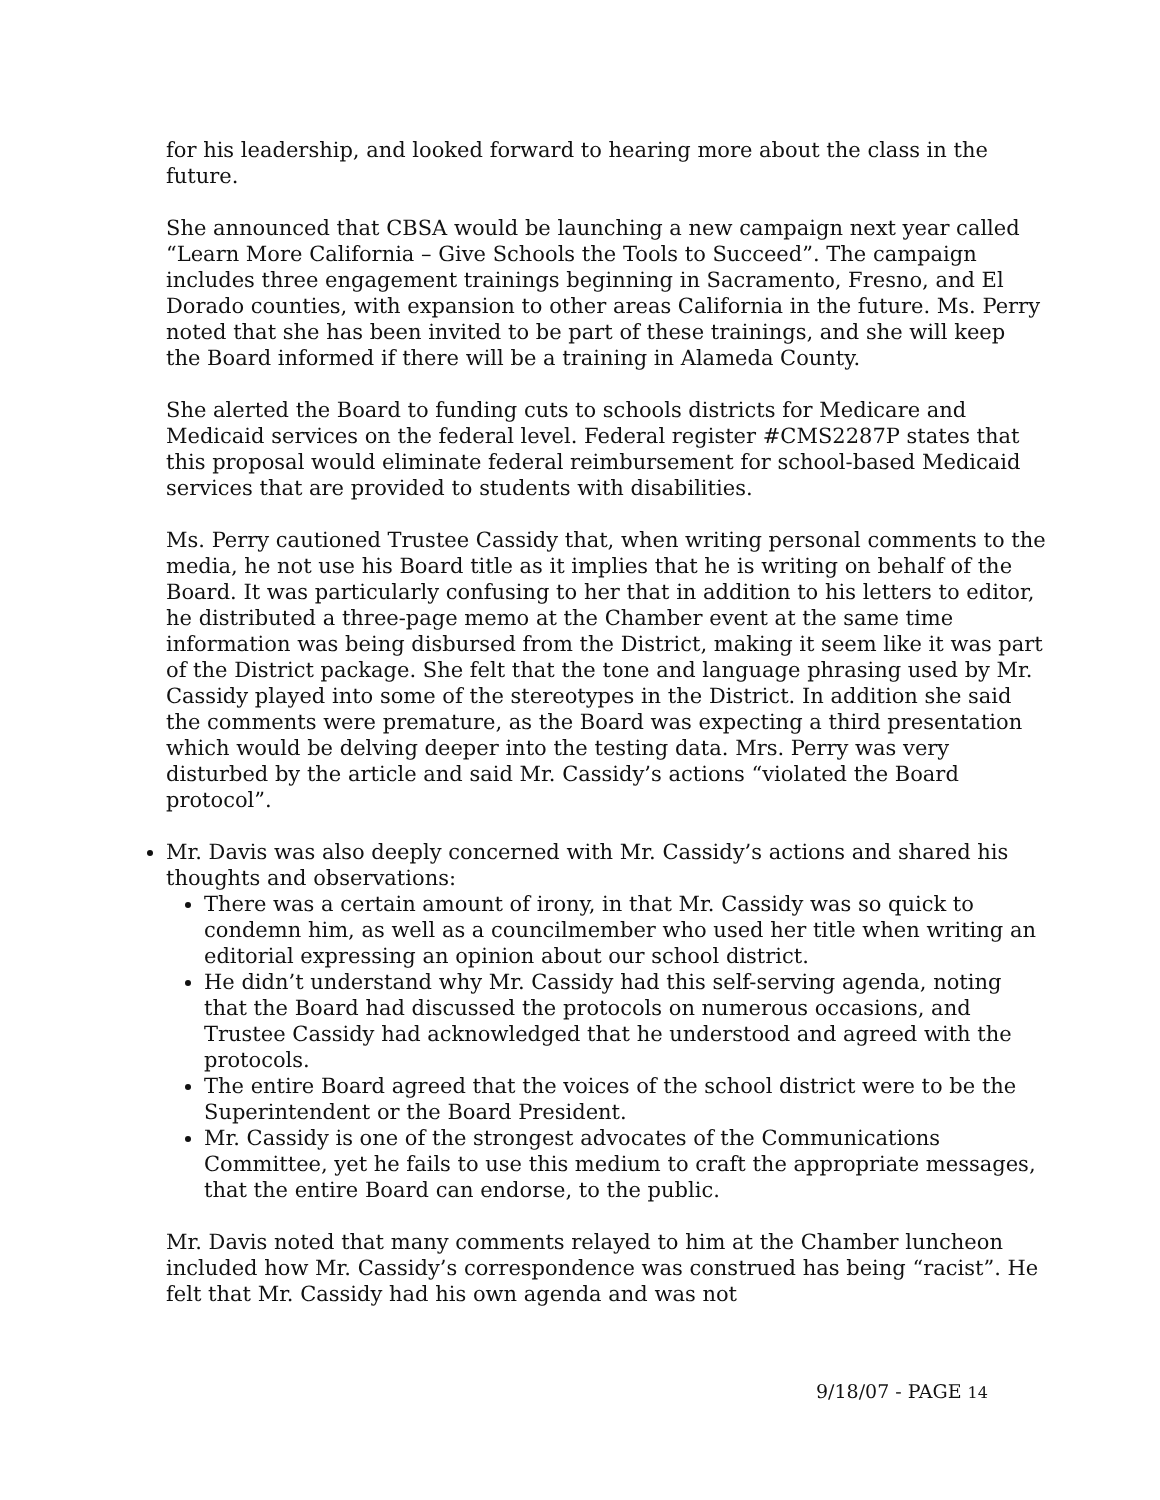for his leadership, and looked forward to hearing more about the class in the future.
She announced that CBSA would be launching a new campaign next year called “Learn More California – Give Schools the Tools to Succeed”. The campaign includes three engagement trainings beginning in Sacramento, Fresno, and El Dorado counties, with expansion to other areas California in the future. Ms. Perry noted that she has been invited to be part of these trainings, and she will keep the Board informed if there will be a training in Alameda County.
She alerted the Board to funding cuts to schools districts for Medicare and Medicaid services on the federal level. Federal register #CMS2287P states that this proposal would eliminate federal reimbursement for school-based Medicaid services that are provided to students with disabilities.
Ms. Perry cautioned Trustee Cassidy that, when writing personal comments to the media, he not use his Board title as it implies that he is writing on behalf of the Board. It was particularly confusing to her that in addition to his letters to editor, he distributed a three-page memo at the Chamber event at the same time information was being disbursed from the District, making it seem like it was part of the District package. She felt that the tone and language phrasing used by Mr. Cassidy played into some of the stereotypes in the District. In addition she said the comments were premature, as the Board was expecting a third presentation which would be delving deeper into the testing data. Mrs. Perry was very disturbed by the article and said Mr. Cassidy’s actions “violated the Board protocol”.
Mr. Davis was also deeply concerned with Mr. Cassidy’s actions and shared his thoughts and observations:
There was a certain amount of irony, in that Mr. Cassidy was so quick to condemn him, as well as a councilmember who used her title when writing an editorial expressing an opinion about our school district.
He didn’t understand why Mr. Cassidy had this self-serving agenda, noting that the Board had discussed the protocols on numerous occasions, and Trustee Cassidy had acknowledged that he understood and agreed with the protocols.
The entire Board agreed that the voices of the school district were to be the Superintendent or the Board President.
Mr. Cassidy is one of the strongest advocates of the Communications Committee, yet he fails to use this medium to craft the appropriate messages, that the entire Board can endorse, to the public.
Mr. Davis noted that many comments relayed to him at the Chamber luncheon included how Mr. Cassidy’s correspondence was construed has being “racist”. He felt that Mr. Cassidy had his own agenda and was not
9/18/07 - PAGE 14